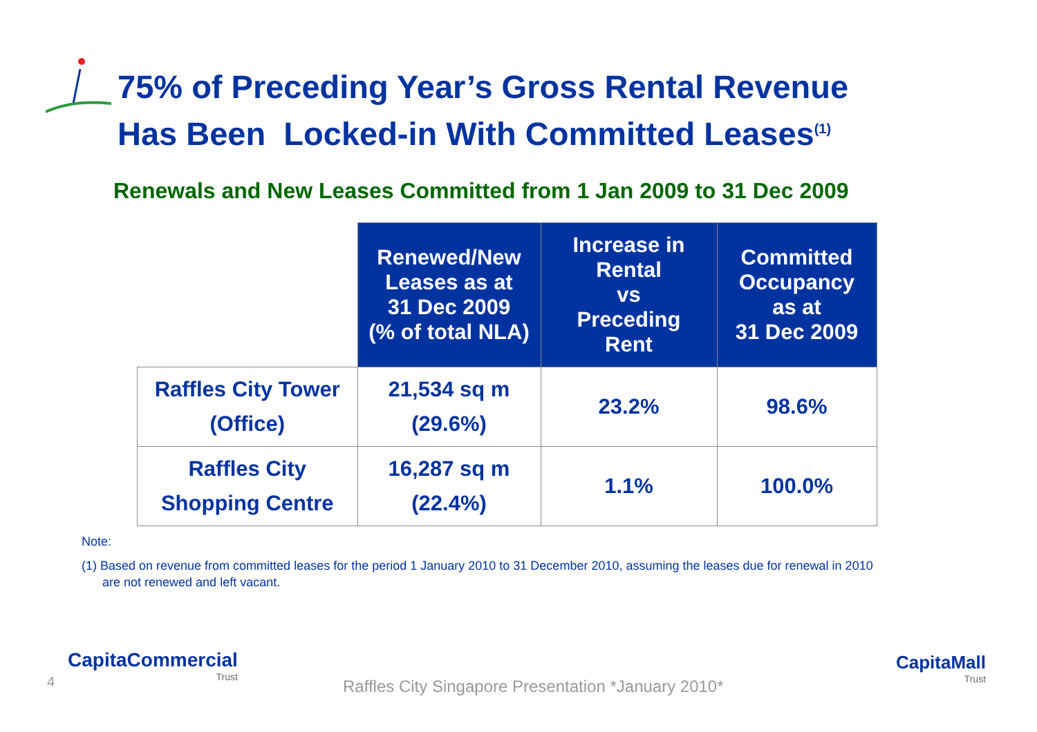75% of Preceding Year’s Gross Rental Revenue
Has Been Locked-in With Committed Leases<sup>(1)</sup>
Renewals and New Leases Committed from 1 Jan 2009 to 31 Dec 2009
| | Renewed/New Leases as at 31 Dec 2009 (% of total NLA) | Increase in Rental vs Preceding Rent | Committed Occupancy as at 31 Dec 2009 |
| --- | --- | --- | --- |
| Raffles City Tower (Office) | 21,534 sq m (29.6%) | 23.2% | 98.6% |
| Raffles City Shopping Centre | 16,287 sq m (22.4%) | 1.1% | 100.0% |
Note:
(1) Based on revenue from committed leases for the period 1 January 2010 to 31 December 2010, assuming the leases due for renewal in 2010
are not renewed and left vacant.
4
CapitaCommercial
Trust
Raffles City Singapore Presentation *January 2010*
CapitaMall
Trust